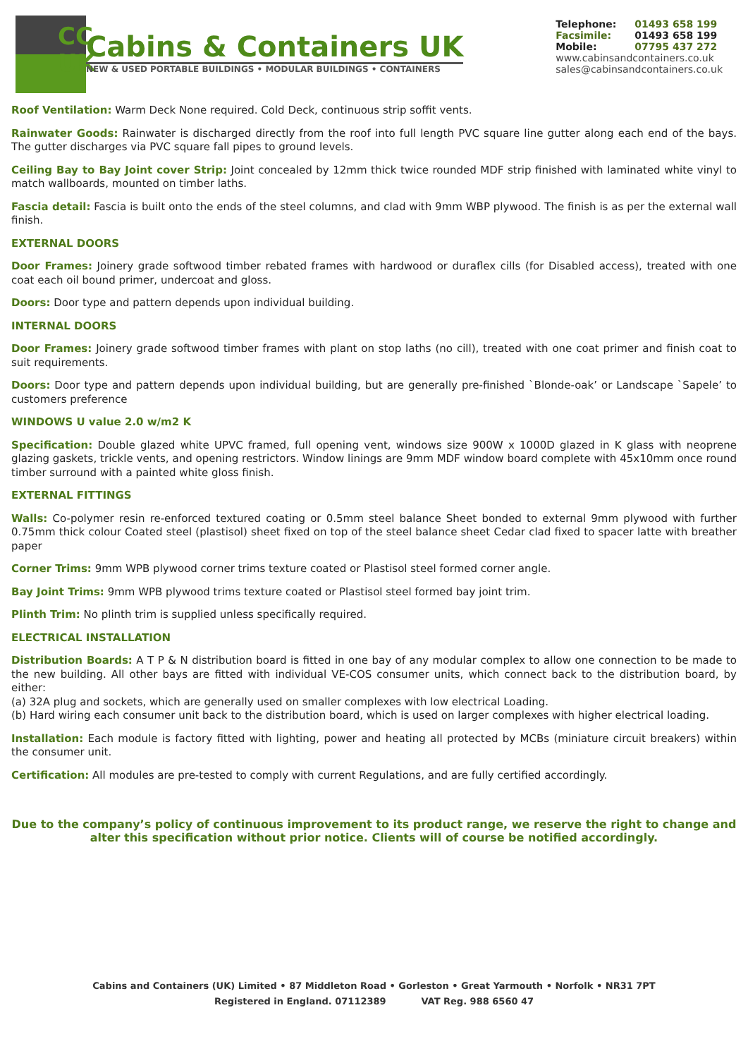CC
UK
Cabins & Containers UK
NEW & USED PORTABLE BUILDINGS • MODULAR BUILDINGS • CONTAINERS
| Telephone: | 01493 658 199 |
| Facsimile: | 01493 658 199 |
| Mobile: | 07795 437 272 |
| www.cabinsandcontainers.co.uk | |
| sales@cabinsandcontainers.co.uk | |
Roof Ventilation: Warm Deck None required. Cold Deck, continuous strip soffit vents.
Rainwater Goods: Rainwater is discharged directly from the roof into full length PVC square line gutter along each end of the bays. The gutter discharges via PVC square fall pipes to ground levels.
Ceiling Bay to Bay Joint cover Strip: Joint concealed by 12mm thick twice rounded MDF strip finished with laminated white vinyl to match wallboards, mounted on timber laths.
Fascia detail: Fascia is built onto the ends of the steel columns, and clad with 9mm WBP plywood. The finish is as per the external wall finish.
EXTERNAL DOORS
Door Frames: Joinery grade softwood timber rebated frames with hardwood or duraflex cills (for Disabled access), treated with one coat each oil bound primer, undercoat and gloss.
Doors: Door type and pattern depends upon individual building.
INTERNAL DOORS
Door Frames: Joinery grade softwood timber frames with plant on stop laths (no cill), treated with one coat primer and finish coat to suit requirements.
Doors: Door type and pattern depends upon individual building, but are generally pre-finished `Blonde-oak’ or Landscape `Sapele’ to customers preference
WINDOWS U value 2.0 w/m2 K
Specification: Double glazed white UPVC framed, full opening vent, windows size 900W x 1000D glazed in K glass with neoprene glazing gaskets, trickle vents, and opening restrictors. Window linings are 9mm MDF window board complete with 45x10mm once round timber surround with a painted white gloss finish.
EXTERNAL FITTINGS
Walls: Co-polymer resin re-enforced textured coating or 0.5mm steel balance Sheet bonded to external 9mm plywood with further 0.75mm thick colour Coated steel (plastisol) sheet fixed on top of the steel balance sheet Cedar clad fixed to spacer latte with breather paper
Corner Trims: 9mm WPB plywood corner trims texture coated or Plastisol steel formed corner angle.
Bay Joint Trims: 9mm WPB plywood trims texture coated or Plastisol steel formed bay joint trim.
Plinth Trim: No plinth trim is supplied unless specifically required.
ELECTRICAL INSTALLATION
Distribution Boards: A T P & N distribution board is fitted in one bay of any modular complex to allow one connection to be made to the new building. All other bays are fitted with individual VE-COS consumer units, which connect back to the distribution board, by either:
(a) 32A plug and sockets, which are generally used on smaller complexes with low electrical Loading.
(b) Hard wiring each consumer unit back to the distribution board, which is used on larger complexes with higher electrical loading.
Installation: Each module is factory fitted with lighting, power and heating all protected by MCBs (miniature circuit breakers) within the consumer unit.
Certification: All modules are pre-tested to comply with current Regulations, and are fully certified accordingly.
Due to the company’s policy of continuous improvement to its product range, we reserve the right to change and alter this specification without prior notice. Clients will of course be notified accordingly.
Cabins and Containers (UK) Limited • 87 Middleton Road • Gorleston • Great Yarmouth • Norfolk • NR31 7PT
Registered in England. 07112389 VAT Reg. 988 6560 47